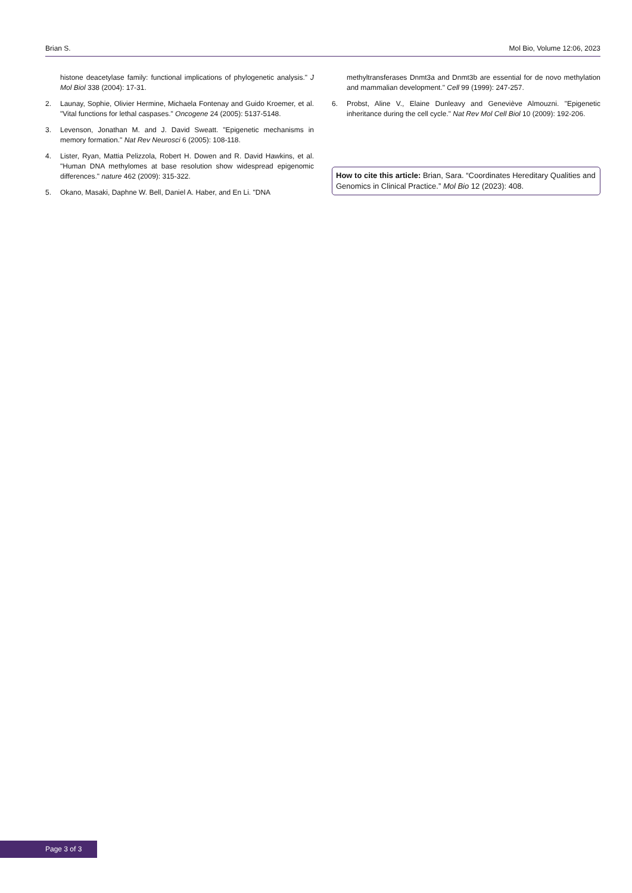Brian S. Mol Bio, Volume 12:06, 2023
histone deacetylase family: functional implications of phylogenetic analysis." J Mol Biol 338 (2004): 17-31.
2. Launay, Sophie, Olivier Hermine, Michaela Fontenay and Guido Kroemer, et al. "Vital functions for lethal caspases." Oncogene 24 (2005): 5137-5148.
3. Levenson, Jonathan M. and J. David Sweatt. "Epigenetic mechanisms in memory formation." Nat Rev Neurosci 6 (2005): 108-118.
4. Lister, Ryan, Mattia Pelizzola, Robert H. Dowen and R. David Hawkins, et al. "Human DNA methylomes at base resolution show widespread epigenomic differences." nature 462 (2009): 315-322.
5. Okano, Masaki, Daphne W. Bell, Daniel A. Haber, and En Li. "DNA
methyltransferases Dnmt3a and Dnmt3b are essential for de novo methylation and mammalian development." Cell 99 (1999): 247-257.
6. Probst, Aline V., Elaine Dunleavy and Geneviève Almouzni. "Epigenetic inheritance during the cell cycle." Nat Rev Mol Cell Biol 10 (2009): 192-206.
How to cite this article: Brian, Sara. “Coordinates Hereditary Qualities and Genomics in Clinical Practice.” Mol Bio 12 (2023): 408.
Page 3 of 3